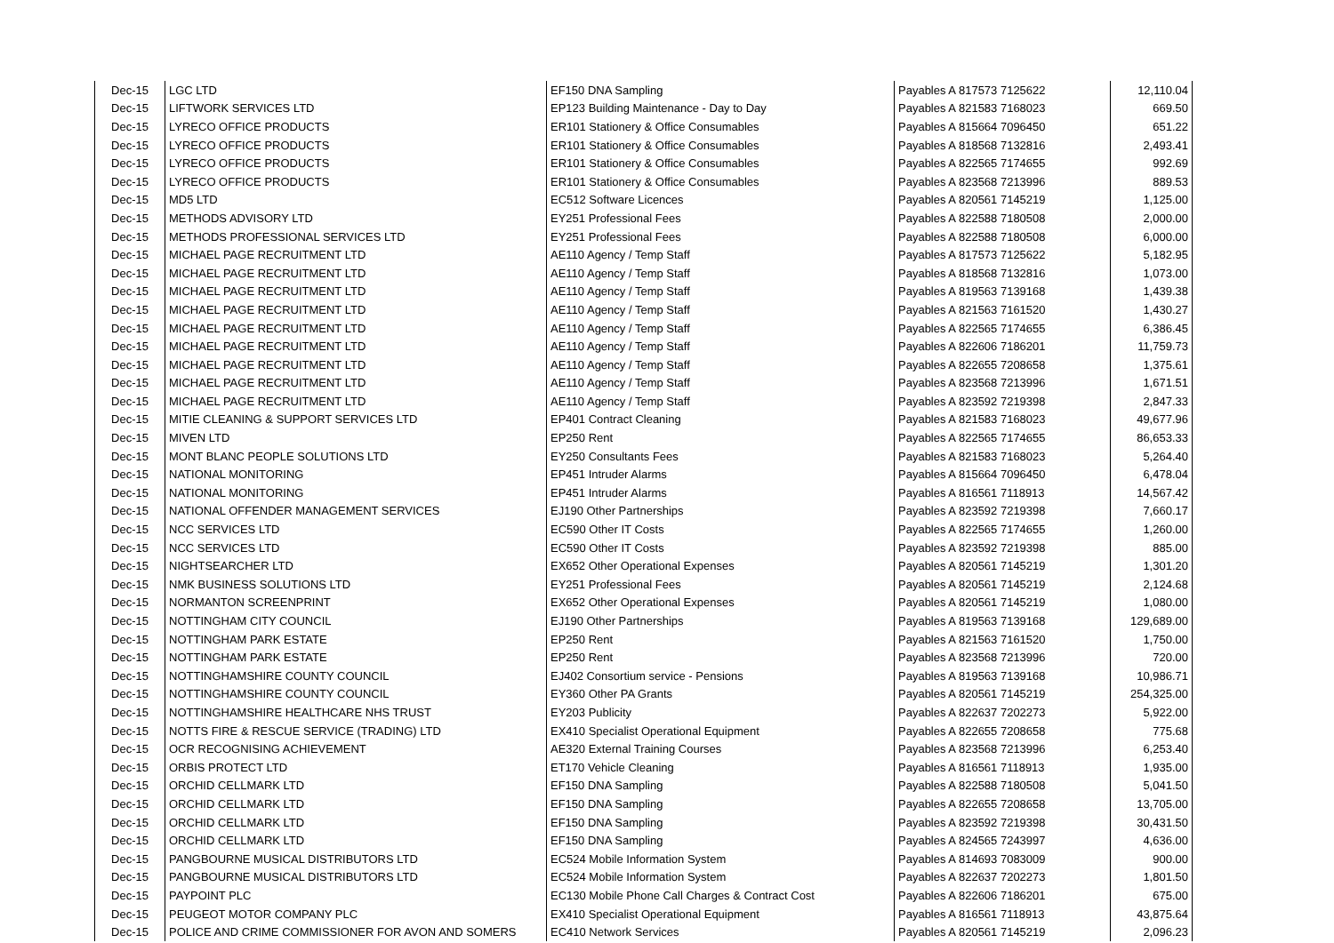| Dec-15 | LGC LTD | EF150 DNA Sampling | Payables A 817573 7125622 | 12,110.04 |
| Dec-15 | LIFTWORK SERVICES LTD | EP123 Building Maintenance - Day to Day | Payables A 821583 7168023 | 669.50 |
| Dec-15 | LYRECO OFFICE PRODUCTS | ER101 Stationery & Office Consumables | Payables A 815664 7096450 | 651.22 |
| Dec-15 | LYRECO OFFICE PRODUCTS | ER101 Stationery & Office Consumables | Payables A 818568 7132816 | 2,493.41 |
| Dec-15 | LYRECO OFFICE PRODUCTS | ER101 Stationery & Office Consumables | Payables A 822565 7174655 | 992.69 |
| Dec-15 | LYRECO OFFICE PRODUCTS | ER101 Stationery & Office Consumables | Payables A 823568 7213996 | 889.53 |
| Dec-15 | MD5 LTD | EC512 Software Licences | Payables A 820561 7145219 | 1,125.00 |
| Dec-15 | METHODS ADVISORY LTD | EY251 Professional Fees | Payables A 822588 7180508 | 2,000.00 |
| Dec-15 | METHODS PROFESSIONAL SERVICES LTD | EY251 Professional Fees | Payables A 822588 7180508 | 6,000.00 |
| Dec-15 | MICHAEL PAGE RECRUITMENT LTD | AE110 Agency / Temp Staff | Payables A 817573 7125622 | 5,182.95 |
| Dec-15 | MICHAEL PAGE RECRUITMENT LTD | AE110 Agency / Temp Staff | Payables A 818568 7132816 | 1,073.00 |
| Dec-15 | MICHAEL PAGE RECRUITMENT LTD | AE110 Agency / Temp Staff | Payables A 819563 7139168 | 1,439.38 |
| Dec-15 | MICHAEL PAGE RECRUITMENT LTD | AE110 Agency / Temp Staff | Payables A 821563 7161520 | 1,430.27 |
| Dec-15 | MICHAEL PAGE RECRUITMENT LTD | AE110 Agency / Temp Staff | Payables A 822565 7174655 | 6,386.45 |
| Dec-15 | MICHAEL PAGE RECRUITMENT LTD | AE110 Agency / Temp Staff | Payables A 822606 7186201 | 11,759.73 |
| Dec-15 | MICHAEL PAGE RECRUITMENT LTD | AE110 Agency / Temp Staff | Payables A 822655 7208658 | 1,375.61 |
| Dec-15 | MICHAEL PAGE RECRUITMENT LTD | AE110 Agency / Temp Staff | Payables A 823568 7213996 | 1,671.51 |
| Dec-15 | MICHAEL PAGE RECRUITMENT LTD | AE110 Agency / Temp Staff | Payables A 823592 7219398 | 2,847.33 |
| Dec-15 | MITIE CLEANING & SUPPORT SERVICES LTD | EP401 Contract Cleaning | Payables A 821583 7168023 | 49,677.96 |
| Dec-15 | MIVEN LTD | EP250 Rent | Payables A 822565 7174655 | 86,653.33 |
| Dec-15 | MONT BLANC PEOPLE SOLUTIONS LTD | EY250 Consultants Fees | Payables A 821583 7168023 | 5,264.40 |
| Dec-15 | NATIONAL MONITORING | EP451 Intruder Alarms | Payables A 815664 7096450 | 6,478.04 |
| Dec-15 | NATIONAL MONITORING | EP451 Intruder Alarms | Payables A 816561 7118913 | 14,567.42 |
| Dec-15 | NATIONAL OFFENDER MANAGEMENT SERVICES | EJ190 Other Partnerships | Payables A 823592 7219398 | 7,660.17 |
| Dec-15 | NCC SERVICES LTD | EC590 Other IT Costs | Payables A 822565 7174655 | 1,260.00 |
| Dec-15 | NCC SERVICES LTD | EC590 Other IT Costs | Payables A 823592 7219398 | 885.00 |
| Dec-15 | NIGHTSEARCHER LTD | EX652 Other Operational Expenses | Payables A 820561 7145219 | 1,301.20 |
| Dec-15 | NMK BUSINESS SOLUTIONS LTD | EY251 Professional Fees | Payables A 820561 7145219 | 2,124.68 |
| Dec-15 | NORMANTON SCREENPRINT | EX652 Other Operational Expenses | Payables A 820561 7145219 | 1,080.00 |
| Dec-15 | NOTTINGHAM CITY COUNCIL | EJ190 Other Partnerships | Payables A 819563 7139168 | 129,689.00 |
| Dec-15 | NOTTINGHAM PARK ESTATE | EP250 Rent | Payables A 821563 7161520 | 1,750.00 |
| Dec-15 | NOTTINGHAM PARK ESTATE | EP250 Rent | Payables A 823568 7213996 | 720.00 |
| Dec-15 | NOTTINGHAMSHIRE COUNTY COUNCIL | EJ402 Consortium service - Pensions | Payables A 819563 7139168 | 10,986.71 |
| Dec-15 | NOTTINGHAMSHIRE COUNTY COUNCIL | EY360 Other PA Grants | Payables A 820561 7145219 | 254,325.00 |
| Dec-15 | NOTTINGHAMSHIRE HEALTHCARE NHS TRUST | EY203 Publicity | Payables A 822637 7202273 | 5,922.00 |
| Dec-15 | NOTTS FIRE & RESCUE SERVICE (TRADING) LTD | EX410 Specialist Operational Equipment | Payables A 822655 7208658 | 775.68 |
| Dec-15 | OCR RECOGNISING ACHIEVEMENT | AE320 External Training Courses | Payables A 823568 7213996 | 6,253.40 |
| Dec-15 | ORBIS PROTECT LTD | ET170 Vehicle Cleaning | Payables A 816561 7118913 | 1,935.00 |
| Dec-15 | ORCHID CELLMARK LTD | EF150 DNA Sampling | Payables A 822588 7180508 | 5,041.50 |
| Dec-15 | ORCHID CELLMARK LTD | EF150 DNA Sampling | Payables A 822655 7208658 | 13,705.00 |
| Dec-15 | ORCHID CELLMARK LTD | EF150 DNA Sampling | Payables A 823592 7219398 | 30,431.50 |
| Dec-15 | ORCHID CELLMARK LTD | EF150 DNA Sampling | Payables A 824565 7243997 | 4,636.00 |
| Dec-15 | PANGBOURNE MUSICAL DISTRIBUTORS LTD | EC524 Mobile Information System | Payables A 814693 7083009 | 900.00 |
| Dec-15 | PANGBOURNE MUSICAL DISTRIBUTORS LTD | EC524 Mobile Information System | Payables A 822637 7202273 | 1,801.50 |
| Dec-15 | PAYPOINT PLC | EC130 Mobile Phone Call Charges & Contract Cost | Payables A 822606 7186201 | 675.00 |
| Dec-15 | PEUGEOT MOTOR COMPANY PLC | EX410 Specialist Operational Equipment | Payables A 816561 7118913 | 43,875.64 |
| Dec-15 | POLICE AND CRIME COMMISSIONER FOR AVON AND SOMERS | EC410 Network Services | Payables A 820561 7145219 | 2,096.23 |